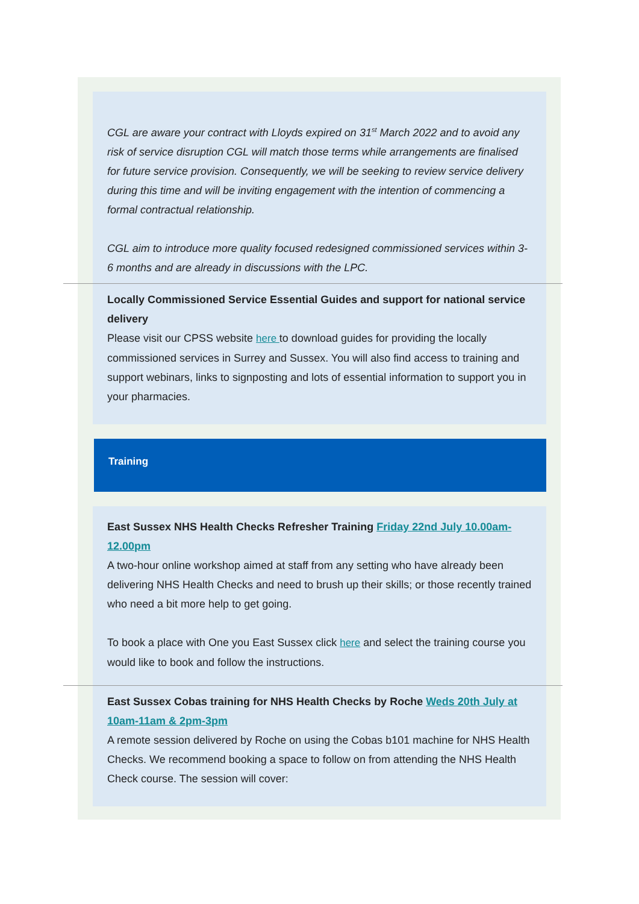CGL are aware your contract with Lloyds expired on 31<sup>st</sup> March 2022 and to avoid any risk of service disruption CGL will match those terms while arrangements are finalised for future service provision. Consequently, we will be seeking to review service delivery during this time and will be inviting engagement with the intention of commencing a formal contractual relationship.
CGL aim to introduce more quality focused redesigned commissioned services within 3-6 months and are already in discussions with the LPC.
Locally Commissioned Service Essential Guides and support for national service delivery
Please visit our CPSS website here to download guides for providing the locally commissioned services in Surrey and Sussex. You will also find access to training and support webinars, links to signposting and lots of essential information to support you in your pharmacies.
Training
East Sussex NHS Health Checks Refresher Training Friday 22nd July 10.00am-12.00pm
A two-hour online workshop aimed at staff from any setting who have already been delivering NHS Health Checks and need to brush up their skills; or those recently trained who need a bit more help to get going.
To book a place with One you East Sussex click here and select the training course you would like to book and follow the instructions.
East Sussex Cobas training for NHS Health Checks by Roche Weds 20th July at 10am-11am & 2pm-3pm
A remote session delivered by Roche on using the Cobas b101 machine for NHS Health Checks. We recommend booking a space to follow on from attending the NHS Health Check course. The session will cover: